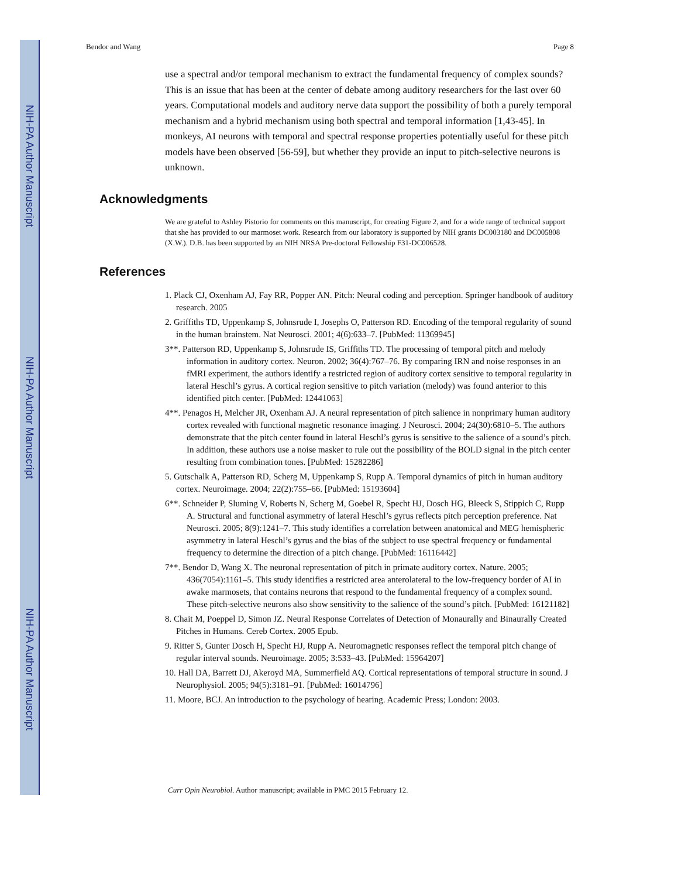NIH-PA Author Manuscript
NIH-PA Author Manuscript
NIH-PA Author Manuscript
Bendor and Wang Page 8
use a spectral and/or temporal mechanism to extract the fundamental frequency of complex sounds? This is an issue that has been at the center of debate among auditory researchers for the last over 60 years. Computational models and auditory nerve data support the possibility of both a purely temporal mechanism and a hybrid mechanism using both spectral and temporal information [1,43-45]. In monkeys, AI neurons with temporal and spectral response properties potentially useful for these pitch models have been observed [56-59], but whether they provide an input to pitch-selective neurons is unknown.
Acknowledgments
We are grateful to Ashley Pistorio for comments on this manuscript, for creating Figure 2, and for a wide range of technical support that she has provided to our marmoset work. Research from our laboratory is supported by NIH grants DC003180 and DC005808 (X.W.). D.B. has been supported by an NIH NRSA Pre-doctoral Fellowship F31-DC006528.
References
1. Plack CJ, Oxenham AJ, Fay RR, Popper AN. Pitch: Neural coding and perception. Springer handbook of auditory research. 2005
2. Griffiths TD, Uppenkamp S, Johnsrude I, Josephs O, Patterson RD. Encoding of the temporal regularity of sound in the human brainstem. Nat Neurosci. 2001; 4(6):633–7. [PubMed: 11369945]
3**. Patterson RD, Uppenkamp S, Johnsrude IS, Griffiths TD. The processing of temporal pitch and melody information in auditory cortex. Neuron. 2002; 36(4):767–76. By comparing IRN and noise responses in an fMRI experiment, the authors identify a restricted region of auditory cortex sensitive to temporal regularity in lateral Heschl’s gyrus. A cortical region sensitive to pitch variation (melody) was found anterior to this identified pitch center. [PubMed: 12441063]
4**. Penagos H, Melcher JR, Oxenham AJ. A neural representation of pitch salience in nonprimary human auditory cortex revealed with functional magnetic resonance imaging. J Neurosci. 2004; 24(30):6810–5. The authors demonstrate that the pitch center found in lateral Heschl’s gyrus is sensitive to the salience of a sound’s pitch. In addition, these authors use a noise masker to rule out the possibility of the BOLD signal in the pitch center resulting from combination tones. [PubMed: 15282286]
5. Gutschalk A, Patterson RD, Scherg M, Uppenkamp S, Rupp A. Temporal dynamics of pitch in human auditory cortex. Neuroimage. 2004; 22(2):755–66. [PubMed: 15193604]
6**. Schneider P, Sluming V, Roberts N, Scherg M, Goebel R, Specht HJ, Dosch HG, Bleeck S, Stippich C, Rupp A. Structural and functional asymmetry of lateral Heschl’s gyrus reflects pitch perception preference. Nat Neurosci. 2005; 8(9):1241–7. This study identifies a correlation between anatomical and MEG hemispheric asymmetry in lateral Heschl’s gyrus and the bias of the subject to use spectral frequency or fundamental frequency to determine the direction of a pitch change. [PubMed: 16116442]
7**. Bendor D, Wang X. The neuronal representation of pitch in primate auditory cortex. Nature. 2005; 436(7054):1161–5. This study identifies a restricted area anterolateral to the low-frequency border of AI in awake marmosets, that contains neurons that respond to the fundamental frequency of a complex sound. These pitch-selective neurons also show sensitivity to the salience of the sound’s pitch. [PubMed: 16121182]
8. Chait M, Poeppel D, Simon JZ. Neural Response Correlates of Detection of Monaurally and Binaurally Created Pitches in Humans. Cereb Cortex. 2005 Epub.
9. Ritter S, Gunter Dosch H, Specht HJ, Rupp A. Neuromagnetic responses reflect the temporal pitch change of regular interval sounds. Neuroimage. 2005; 3:533–43. [PubMed: 15964207]
10. Hall DA, Barrett DJ, Akeroyd MA, Summerfield AQ. Cortical representations of temporal structure in sound. J Neurophysiol. 2005; 94(5):3181–91. [PubMed: 16014796]
11. Moore, BCJ. An introduction to the psychology of hearing. Academic Press; London: 2003.
Curr Opin Neurobiol. Author manuscript; available in PMC 2015 February 12.